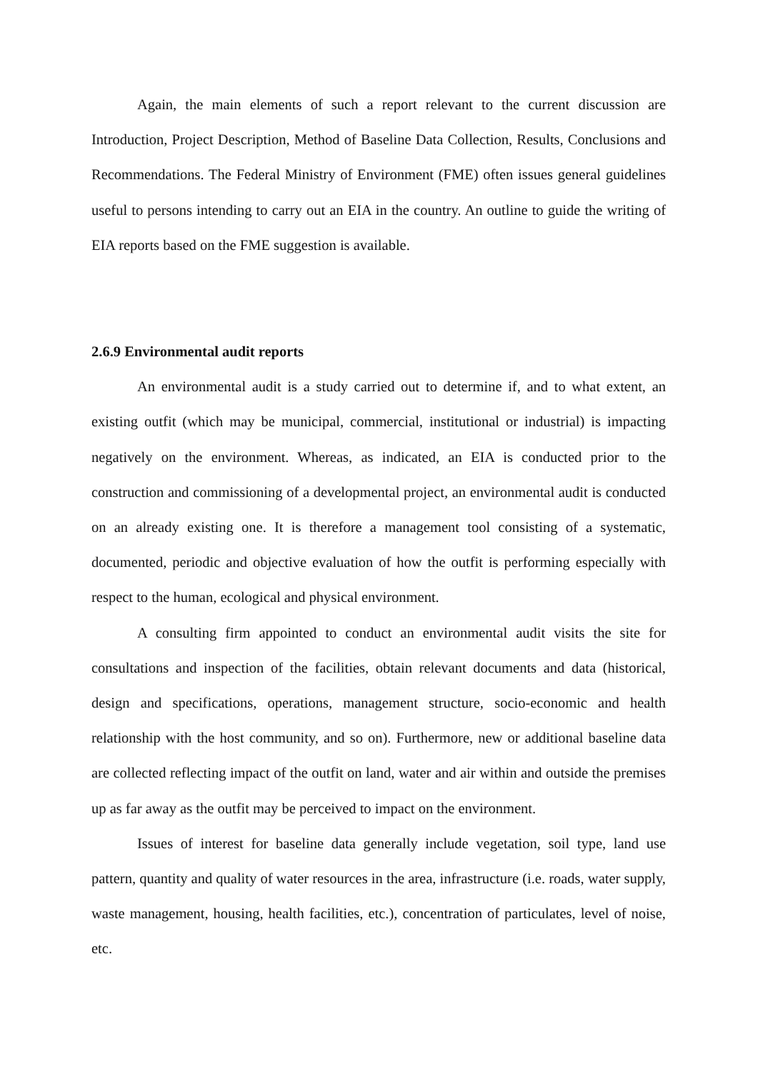Again, the main elements of such a report relevant to the current discussion are Introduction, Project Description, Method of Baseline Data Collection, Results, Conclusions and Recommendations. The Federal Ministry of Environment (FME) often issues general guidelines useful to persons intending to carry out an EIA in the country. An outline to guide the writing of EIA reports based on the FME suggestion is available.
2.6.9 Environmental audit reports
An environmental audit is a study carried out to determine if, and to what extent, an existing outfit (which may be municipal, commercial, institutional or industrial) is impacting negatively on the environment. Whereas, as indicated, an EIA is conducted prior to the construction and commissioning of a developmental project, an environmental audit is conducted on an already existing one. It is therefore a management tool consisting of a systematic, documented, periodic and objective evaluation of how the outfit is performing especially with respect to the human, ecological and physical environment.
A consulting firm appointed to conduct an environmental audit visits the site for consultations and inspection of the facilities, obtain relevant documents and data (historical, design and specifications, operations, management structure, socio-economic and health relationship with the host community, and so on). Furthermore, new or additional baseline data are collected reflecting impact of the outfit on land, water and air within and outside the premises up as far away as the outfit may be perceived to impact on the environment.
Issues of interest for baseline data generally include vegetation, soil type, land use pattern, quantity and quality of water resources in the area, infrastructure (i.e. roads, water supply, waste management, housing, health facilities, etc.), concentration of particulates, level of noise, etc.